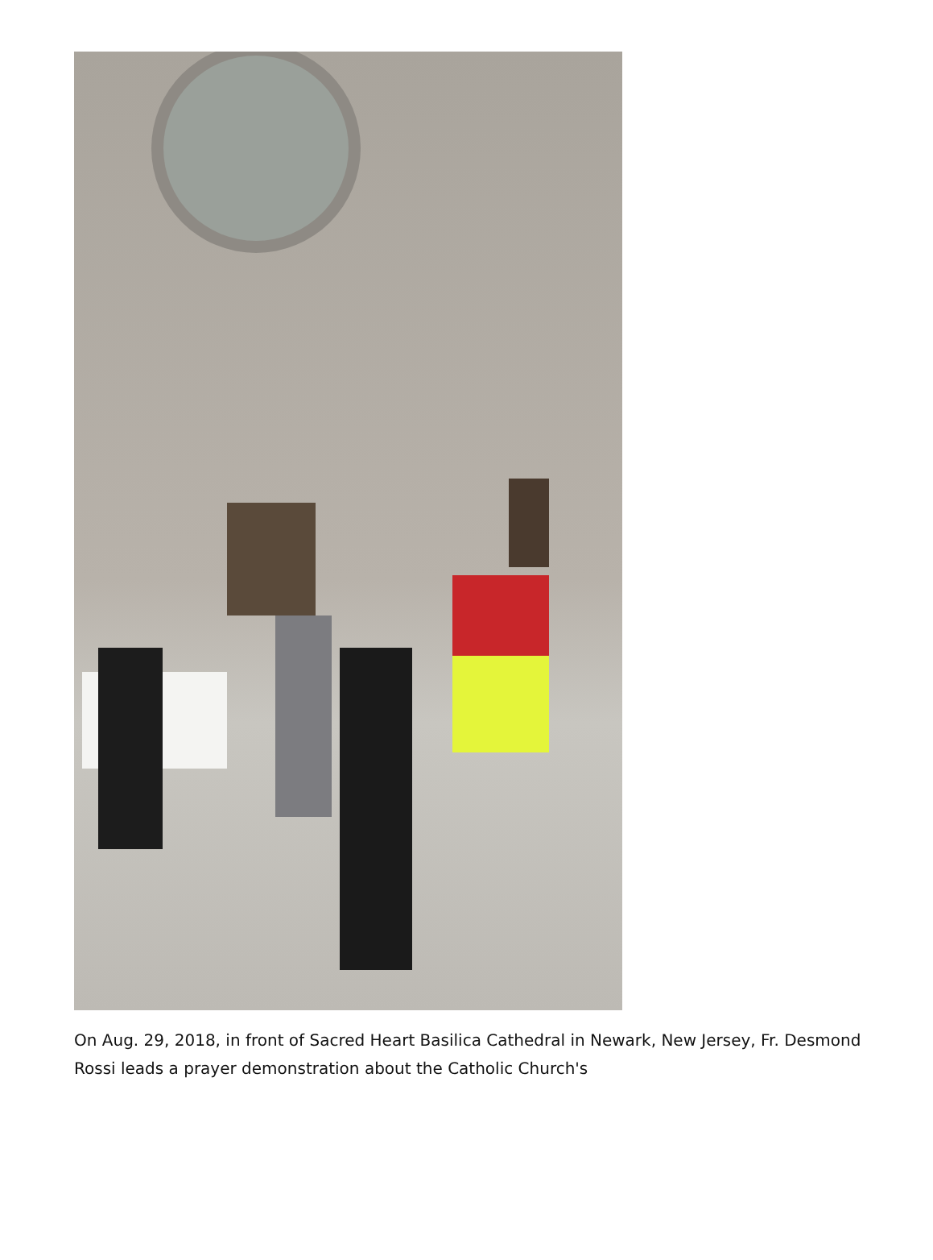On Aug. 29, 2018, in front of Sacred Heart Basilica Cathedral in Newark, New Jersey, Fr. Desmond Rossi leads a prayer demonstration about the Catholic Church's